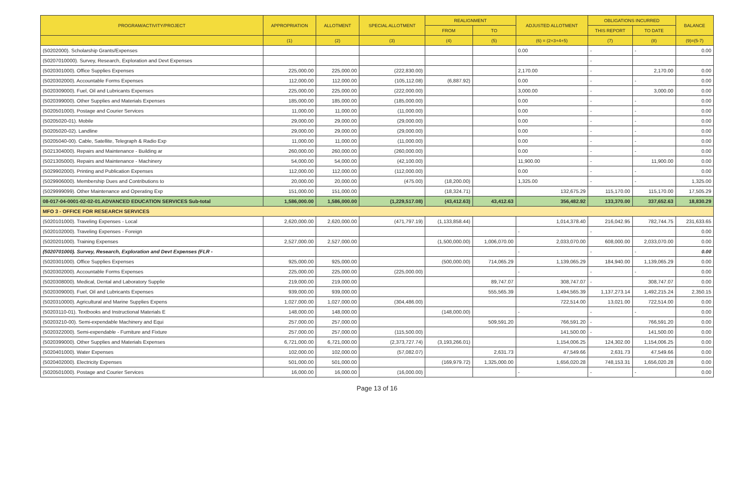| PROGRAM/ACTIVITY/PROJECT | APPROPRIATION | ALLOTMENT | SPECIAL ALLOTMENT | REALIGNMENT | | ADJUSTED ALLOTMENT | OBLIGATIONS INCURRED | | BALANCE |
| --- | --- | --- | --- | --- | --- | --- | --- | --- | --- |
| | | | | FROM | TO | | THIS REPORT | TO DATE | |
| | (1) | (2) | (3) | (4) | (5) | (6) = (2+3+4+5) | (7) | (8) | (9)=(5-7) |
| (50202000). Scholarship Grants/Expenses | | | | | | 0.00 | - | - | 0.00 |
| (50207010000). Survey, Research, Exploration and Devt Expenses | | | | | | | - | | |
| (5020301000). Office Supplies Expenses | 225,000.00 | 225,000.00 | (222,830.00) | | | 2,170.00 | - | 2,170.00 | 0.00 |
| (5020302000). Accountable Forms Expenses | 112,000.00 | 112,000.00 | (105,112.08) | (6,887.92) | | 0.00 | - | - | 0.00 |
| (5020309000). Fuel, Oil and Lubricants Expenses | 225,000.00 | 225,000.00 | (222,000.00) | | | 3,000.00 | - | 3,000.00 | 0.00 |
| (5020399000). Other Supplies and Materials Expenses | 185,000.00 | 185,000.00 | (185,000.00) | | | 0.00 | - | - | 0.00 |
| (5020501000). Postage and Courier Services | 11,000.00 | 11,000.00 | (11,000.00) | | | 0.00 | - | - | 0.00 |
| (50205020-01). Mobile | 29,000.00 | 29,000.00 | (29,000.00) | | | 0.00 | - | - | 0.00 |
| (50205020-02). Landline | 29,000.00 | 29,000.00 | (29,000.00) | | | 0.00 | - | - | 0.00 |
| (50205040-00). Cable, Satellite, Telegraph & Radio Exp | 11,000.00 | 11,000.00 | (11,000.00) | | | 0.00 | - | - | 0.00 |
| (5021304000). Repairs and Maintenance - Building ar | 260,000.00 | 260,000.00 | (260,000.00) | | | 0.00 | - | - | 0.00 |
| (5021305000). Repairs and Maintenance - Machinery | 54,000.00 | 54,000.00 | (42,100.00) | | | 11,900.00 | - | 11,900.00 | 0.00 |
| (5029902000). Printing and Publication Expenses | 112,000.00 | 112,000.00 | (112,000.00) | | | 0.00 | - | - | 0.00 |
| (5029906000). Membership Dues and Contributions to | 20,000.00 | 20,000.00 | (475.00) | (18,200.00) | | 1,325.00 | - | - | 1,325.00 |
| (5029999099). Other Maintenance and Operating Exp | 151,000.00 | 151,000.00 | | (18,324.71) | | 132,675.29 | 115,170.00 | 115,170.00 | 17,505.29 |
| 08-017-04-0001-02-02-01.ADVANCED EDUCATION SERVICES Sub-total | 1,586,000.00 | 1,586,000.00 | (1,229,517.08) | (43,412.63) | 43,412.63 | 356,482.92 | 133,370.00 | 337,652.63 | 18,830.29 |
| MFO 3 - OFFICE FOR RESEARCH SERVICES | | | | | | | | | |
| (5020101000). Traveling Expenses - Local | 2,620,000.00 | 2,620,000.00 | (471,797.19) | (1,133,858.44) | | 1,014,378.40 | 216,042.95 | 782,744.75 | 231,633.65 |
| (5020102000). Traveling Expenses - Foreign | | | | | | - | - | | 0.00 |
| (5020201000). Training Expenses | 2,527,000.00 | 2,527,000.00 | | (1,500,000.00) | 1,006,070.00 | 2,033,070.00 | 608,000.00 | 2,033,070.00 | 0.00 |
| (5020701000). Survey, Research, Exploration and Devt Expenses (FLR - | | | | | | - | - | - | 0.00 |
| (5020301000). Office Supplies Expenses | 925,000.00 | 925,000.00 | | (500,000.00) | 714,065.29 | 1,139,065.29 | 184,940.00 | 1,139,065.29 | 0.00 |
| (5020302000). Accountable Forms Expenses | 225,000.00 | 225,000.00 | (225,000.00) | | | - | - | - | 0.00 |
| (5020308000). Medical, Dental and Laboratory Supplie | 219,000.00 | 219,000.00 | | | 89,747.07 | 308,747.07 | - | 308,747.07 | 0.00 |
| (5020309000). Fuel, Oil and Lubricants Expenses | 939,000.00 | 939,000.00 | | | 555,565.39 | 1,494,565.39 | 1,137,273.14 | 1,492,215.24 | 2,350.15 |
| (5020310000). Agricultural and Marine Supplies Expens | 1,027,000.00 | 1,027,000.00 | (304,486.00) | | | 722,514.00 | 13,021.00 | 722,514.00 | 0.00 |
| (50203110-01). Textbooks and Instructional Materials E | 148,000.00 | 148,000.00 | | (148,000.00) | | - | - | - | 0.00 |
| (50203210-00). Semi-expendable Machinery and Equi | 257,000.00 | 257,000.00 | | | 509,591.20 | 766,591.20 | - | 766,591.20 | 0.00 |
| (5020322000). Semi-expendable - Furniture and Fixture | 257,000.00 | 257,000.00 | (115,500.00) | | | 141,500.00 | - | 141,500.00 | 0.00 |
| (5020399000). Other Supplies and Materials Expenses | 6,721,000.00 | 6,721,000.00 | (2,373,727.74) | (3,193,266.01) | | 1,154,006.25 | 124,302.00 | 1,154,006.25 | 0.00 |
| (5020401000). Water Expenses | 102,000.00 | 102,000.00 | (57,082.07) | | 2,631.73 | 47,549.66 | 2,631.73 | 47,549.66 | 0.00 |
| (5020402000). Electricity Expenses | 501,000.00 | 501,000.00 | | (169,979.72) | 1,325,000.00 | 1,656,020.28 | 748,153.31 | 1,656,020.28 | 0.00 |
| (5020501000). Postage and Courier Services | 16,000.00 | 16,000.00 | (16,000.00) | | | - | - | - | 0.00 |
Page 13 of 16